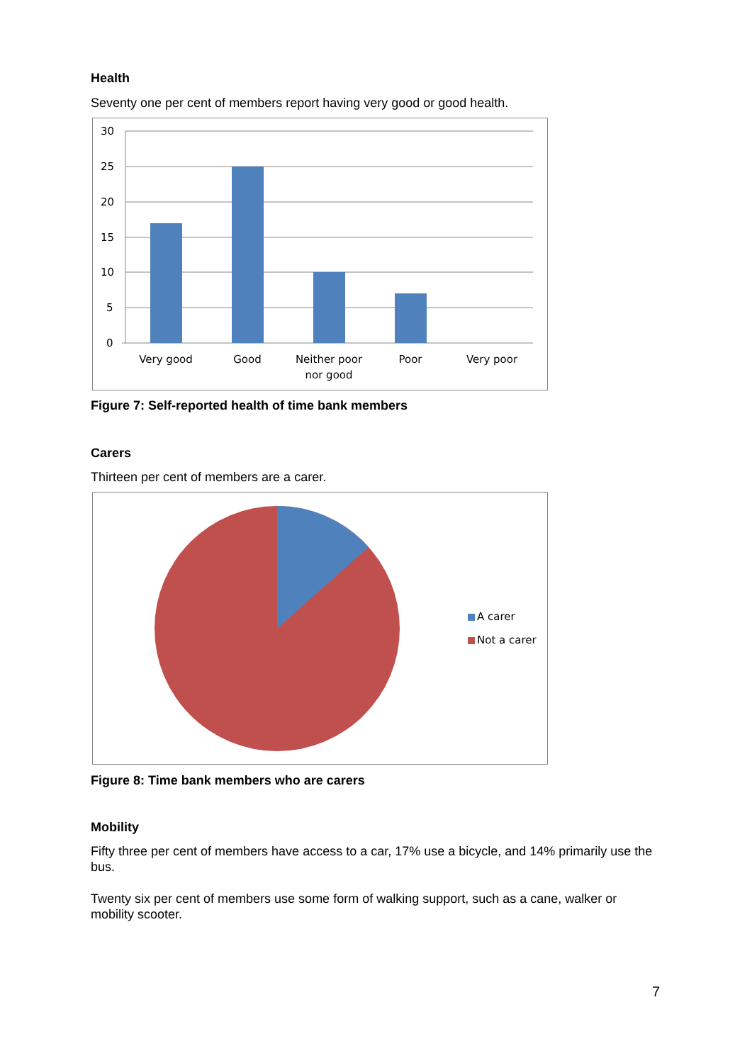Health
Seventy one per cent of members report having very good or good health.
30
25
20
15
10
5
0
Very good
Good
Neither poor
nor good
Poor
Very poor
Figure 7: Self-reported health of time bank members
Carers
Thirteen per cent of members are a carer.
A carer
Not a carer
Figure 8: Time bank members who are carers
Mobility
Fifty three per cent of members have access to a car, 17% use a bicycle, and 14% primarily use the bus.
Twenty six per cent of members use some form of walking support, such as a cane, walker or mobility scooter.
7